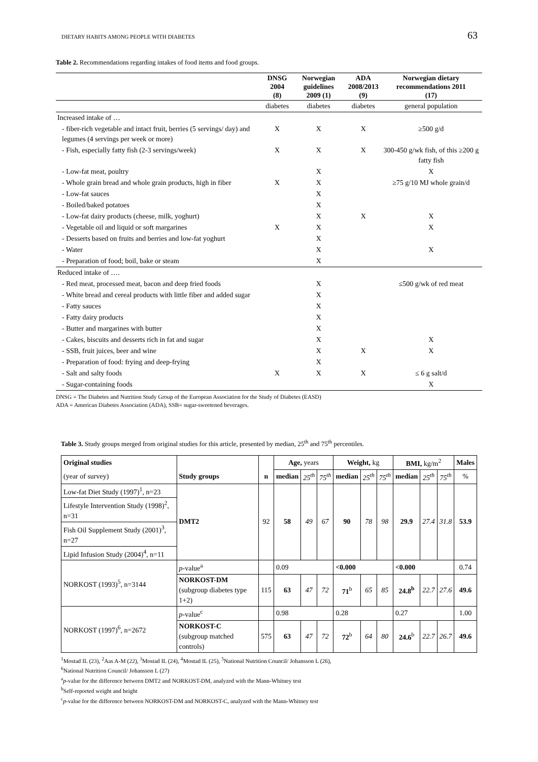DIETARY HABITS AMONG PEOPLE WITH DIABETES 63
Table 2. Recommendations regarding intakes of food items and food groups.
| | DNSG 2004 (8) | Norwegian guidelines 2009 (1) | ADA 2008/2013 (9) | Norwegian dietary recommendations 2011 (17) |
| --- | --- | --- | --- | --- |
| | diabetes | diabetes | diabetes | general population |
| Increased intake of … | | | | |
| - fiber-rich vegetable and intact fruit, berries (5 servings/ day) and legumes (4 servings per week or more) | X | X | X | ≥500 g/d |
| - Fish, especially fatty fish (2-3 servings/week) | X | X | X | 300-450 g/wk fish, of this ≥200 g fatty fish |
| - Low-fat meat, poultry | | X | | X |
| - Whole grain bread and whole grain products, high in fiber | X | X | | ≥75 g/10 MJ whole grain/d |
| - Low-fat sauces | | X | | |
| - Boiled/baked potatoes | | X | | |
| - Low-fat dairy products (cheese, milk, yoghurt) | | X | X | X |
| - Vegetable oil and liquid or soft margarines | X | X | | X |
| - Desserts based on fruits and berries and low-fat yoghurt | | X | | |
| - Water | | X | | X |
| - Preparation of food; boil, bake or steam | | X | | |
| Reduced intake of …. | | | | |
| - Red meat, processed meat, bacon and deep fried foods | | X | | ≤500 g/wk of red meat |
| - White bread and cereal products with little fiber and added sugar | | X | | |
| - Fatty sauces | | X | | |
| - Fatty dairy products | | X | | |
| - Butter and margarines with butter | | X | | |
| - Cakes, biscuits and desserts rich in fat and sugar | | X | | X |
| - SSB, fruit juices, beer and wine | | X | X | X |
| - Preparation of food: frying and deep-frying | | X | | |
| - Salt and salty foods | X | X | X | ≤ 6 g salt/d |
| - Sugar-containing foods | | | | X |
DNSG = The Diabetes and Nutrition Study Group of the European Association for the Study of Diabetes (EASD)
ADA = American Diabetes Association (ADA), SSB= sugar-sweetened beverages.
Table 3. Study groups merged from original studies for this article, presented by median, 25<sup>th</sup> and 75<sup>th</sup> percentiles.
| Original studies | | | Age, years | | | Weight, kg | | | BMI, kg/m<sup>2</sup> | | | Males |
| (year of survey) | Study groups | n | median | 25<sup>th</sup> | 75<sup>th</sup> | median | 25<sup>th</sup> | 75<sup>th</sup> | median | 25<sup>th</sup> | 75<sup>th</sup> | % |
| Low-fat Diet Study (1997)<sup>1</sup>, n=23 | DMT2 | 92 | 58 | 49 | 67 | 90 | 78 | 98 | 29.9 | 27.4 | 31.8 | 53.9 |
| Lifestyle Intervention Study (1998)<sup>2</sup>, n=31 | | | | | | | | | | | | |
| Fish Oil Supplement Study (2001)<sup>3</sup>, n=27 | | | | | | | | | | | | |
| Lipid Infusion Study (2004)<sup>4</sup>, n=11 | | | | | | | | | | | | |
| NORKOST (1993)<sup>5</sup>, n=3144 | p -value<sup>a</sup> | | 0.09 | | | <0.000 | | | <0.000 | | | 0.74 |
| | NORKOST-DM (subgroup diabetes type 1+2) | 115 | 63 | 47 | 72 | 71<sup>b</sup> | 65 | 85 | 24.8<sup>b</sup> | 22.7 | 27.6 | 49.6 |
| NORKOST (1997)<sup>6</sup>, n=2672 | p -value<sup>c</sup> | | 0.98 | | | 0.28 | | | 0.27 | | | 1.00 |
| | NORKOST-C (subgroup matched controls) | 575 | 63 | 47 | 72 | 72<sup>b</sup> | 64 | 80 | 24.6<sup>b</sup> | 22.7 | 26.7 | 49.6 |
<sup>1</sup> Mostad IL (23), <sup>2</sup>Aas A-M (22), <sup>3</sup>Mostad IL (24), <sup>4</sup>Mostad IL (25), <sup>5</sup>National Nutrition Council/ Johansson L (26),
<sup>6</sup> National Nutrition Council/ Johansson L (27)
<sup>a</sup> p-value for the difference between DMT2 and NORKOST-DM, analyzed with the Mann-Whitney test
<sup>b</sup> Self-reported weight and height
<sup>c</sup> p-value for the difference between NORKOST-DM and NORKOST-C, analyzed with the Mann-Whitney test